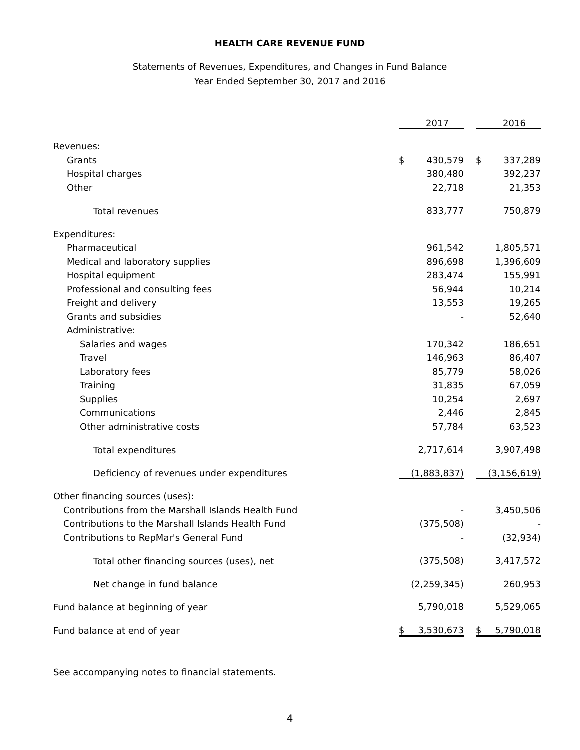HEALTH CARE REVENUE FUND
Statements of Revenues, Expenditures, and Changes in Fund Balance
Year Ended September 30, 2017 and 2016
| | | 2017 | | | 2016 |
| Revenues: | | | | | |
| Grants | $ | 430,579 | | $ | 337,289 |
| Hospital charges | | 380,480 | | | 392,237 |
| Other | | 22,718 | | | 21,353 |
| Total revenues | | 833,777 | | | 750,879 |
| Expenditures: | | | | | |
| Pharmaceutical | | 961,542 | | | 1,805,571 |
| Medical and laboratory supplies | | 896,698 | | | 1,396,609 |
| Hospital equipment | | 283,474 | | | 155,991 |
| Professional and consulting fees | | 56,944 | | | 10,214 |
| Freight and delivery | | 13,553 | | | 19,265 |
| Grants and subsidies | | - | | | 52,640 |
| Administrative: | | | | | |
| Salaries and wages | | 170,342 | | | 186,651 |
| Travel | | 146,963 | | | 86,407 |
| Laboratory fees | | 85,779 | | | 58,026 |
| Training | | 31,835 | | | 67,059 |
| Supplies | | 10,254 | | | 2,697 |
| Communications | | 2,446 | | | 2,845 |
| Other administrative costs | | 57,784 | | | 63,523 |
| Total expenditures | | 2,717,614 | | | 3,907,498 |
| Deficiency of revenues under expenditures | | (1,883,837) | | | (3,156,619) |
| Other financing sources (uses): | | | | | |
| Contributions from the Marshall Islands Health Fund | | - | | | 3,450,506 |
| Contributions to the Marshall Islands Health Fund | | (375,508) | | | - |
| Contributions to RepMar's General Fund | | - | | | (32,934) |
| Total other financing sources (uses), net | | (375,508) | | | 3,417,572 |
| Net change in fund balance | | (2,259,345) | | | 260,953 |
| Fund balance at beginning of year | | 5,790,018 | | | 5,529,065 |
| Fund balance at end of year | $ | 3,530,673 | | $ | 5,790,018 |
See accompanying notes to financial statements.
4